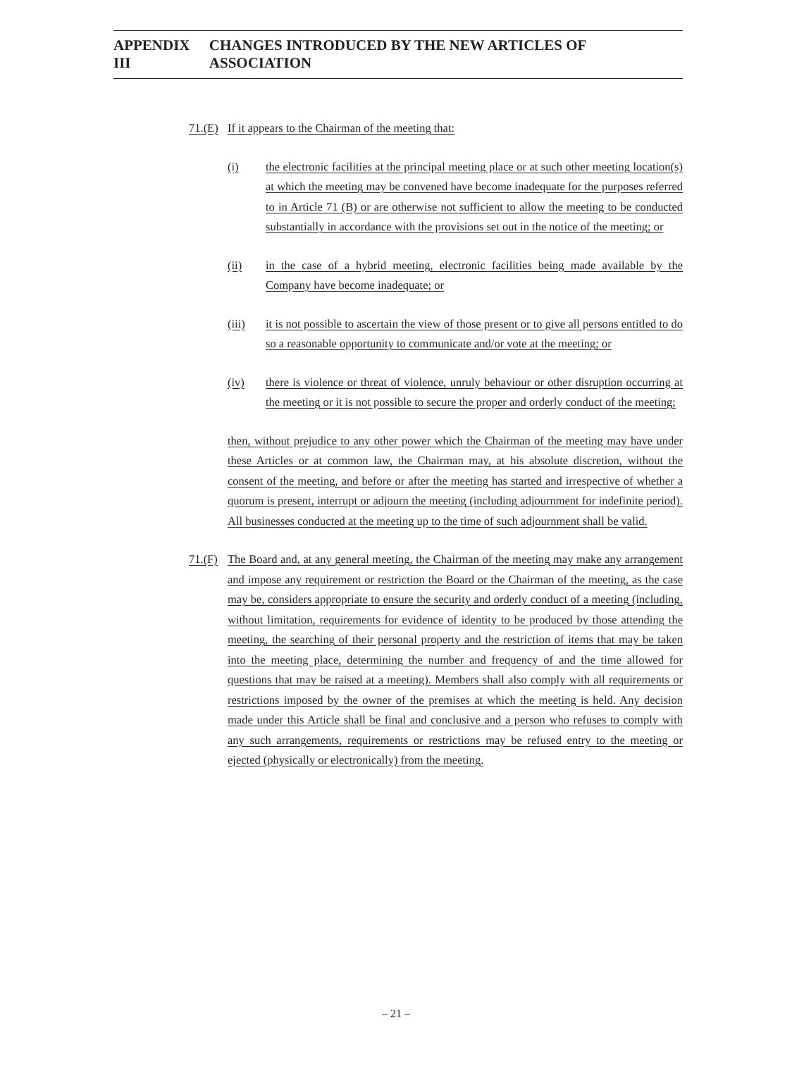APPENDIX III CHANGES INTRODUCED BY THE NEW ARTICLES OF ASSOCIATION
71.(E)
If it appears to the Chairman of the meeting that:
(i) the electronic facilities at the principal meeting place or at such other meeting location(s) at which the meeting may be convened have become inadequate for the purposes referred to in Article 71 (B) or are otherwise not sufficient to allow the meeting to be conducted substantially in accordance with the provisions set out in the notice of the meeting; or
(ii) in the case of a hybrid meeting, electronic facilities being made available by the Company have become inadequate; or
(iii) it is not possible to ascertain the view of those present or to give all persons entitled to do so a reasonable opportunity to communicate and/or vote at the meeting; or
(iv) there is violence or threat of violence, unruly behaviour or other disruption occurring at the meeting or it is not possible to secure the proper and orderly conduct of the meeting;
then, without prejudice to any other power which the Chairman of the meeting may have under these Articles or at common law, the Chairman may, at his absolute discretion, without the consent of the meeting, and before or after the meeting has started and irrespective of whether a quorum is present, interrupt or adjourn the meeting (including adjournment for indefinite period). All businesses conducted at the meeting up to the time of such adjournment shall be valid.
71.(F)
The Board and, at any general meeting, the Chairman of the meeting may make any arrangement and impose any requirement or restriction the Board or the Chairman of the meeting, as the case may be, considers appropriate to ensure the security and orderly conduct of a meeting (including, without limitation, requirements for evidence of identity to be produced by those attending the meeting, the searching of their personal property and the restriction of items that may be taken into the meeting place, determining the number and frequency of and the time allowed for questions that may be raised at a meeting). Members shall also comply with all requirements or restrictions imposed by the owner of the premises at which the meeting is held. Any decision made under this Article shall be final and conclusive and a person who refuses to comply with any such arrangements, requirements or restrictions may be refused entry to the meeting or ejected (physically or electronically) from the meeting.
– 21 –